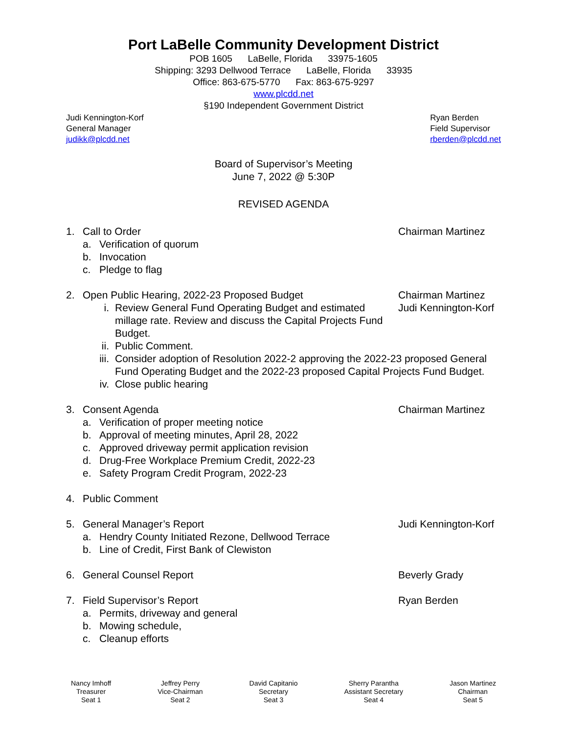Port LaBelle Community Development District
POB 1605 LaBelle, Florida 33975-1605
Shipping: 3293 Dellwood Terrace LaBelle, Florida 33935
Office: 863-675-5770 Fax: 863-675-9297
www.plcdd.net
§190 Independent Government District
Judi Kennington-Korf
General Manager
judikk@plcdd.net
Ryan Berden
Field Supervisor
rberden@plcdd.net
Board of Supervisor’s Meeting
June 7, 2022 @ 5:30P
REVISED AGENDA
1. Call to Order Chairman Martinez
a. Verification of quorum
b. Invocation
c. Pledge to flag
2. Open Public Hearing, 2022-23 Proposed Budget Chairman Martinez
i. Review General Fund Operating Budget and estimated millage rate. Review and discuss the Capital Projects Fund Budget. Judi Kennington-Korf
ii. Public Comment.
iii. Consider adoption of Resolution 2022-2 approving the 2022-23 proposed General Fund Operating Budget and the 2022-23 proposed Capital Projects Fund Budget.
iv. Close public hearing
3. Consent Agenda Chairman Martinez
a. Verification of proper meeting notice
b. Approval of meeting minutes, April 28, 2022
c. Approved driveway permit application revision
d. Drug-Free Workplace Premium Credit, 2022-23
e. Safety Program Credit Program, 2022-23
4. Public Comment
5. General Manager’s Report Judi Kennington-Korf
a. Hendry County Initiated Rezone, Dellwood Terrace
b. Line of Credit, First Bank of Clewiston
6. General Counsel Report Beverly Grady
7. Field Supervisor’s Report Ryan Berden
a. Permits, driveway and general
b. Mowing schedule,
c. Cleanup efforts
Nancy Imhoff
Treasurer
Seat 1
Jeffrey Perry
Vice-Chairman
Seat 2
David Capitanio
Secretary
Seat 3
Sherry Parantha
Assistant Secretary
Seat 4
Jason Martinez
Chairman
Seat 5